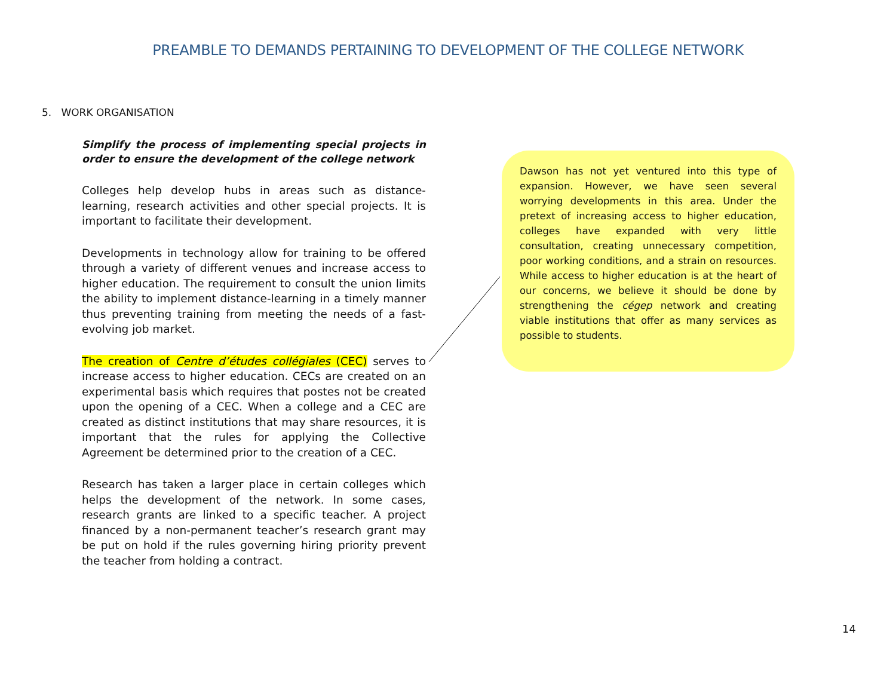PREAMBLE TO DEMANDS PERTAINING TO DEVELOPMENT OF THE COLLEGE NETWORK
5. WORK ORGANISATION
Simplify the process of implementing special projects in order to ensure the development of the college network
Colleges help develop hubs in areas such as distance-learning, research activities and other special projects. It is important to facilitate their development.
Developments in technology allow for training to be offered through a variety of different venues and increase access to higher education. The requirement to consult the union limits the ability to implement distance-learning in a timely manner thus preventing training from meeting the needs of a fast-evolving job market.
The creation of Centre d’études collégiales (CEC) serves to increase access to higher education. CECs are created on an experimental basis which requires that postes not be created upon the opening of a CEC. When a college and a CEC are created as distinct institutions that may share resources, it is important that the rules for applying the Collective Agreement be determined prior to the creation of a CEC.
Research has taken a larger place in certain colleges which helps the development of the network. In some cases, research grants are linked to a specific teacher. A project financed by a non-permanent teacher’s research grant may be put on hold if the rules governing hiring priority prevent the teacher from holding a contract.
Dawson has not yet ventured into this type of expansion. However, we have seen several worrying developments in this area. Under the pretext of increasing access to higher education, colleges have expanded with very little consultation, creating unnecessary competition, poor working conditions, and a strain on resources. While access to higher education is at the heart of our concerns, we believe it should be done by strengthening the cégep network and creating viable institutions that offer as many services as possible to students.
14